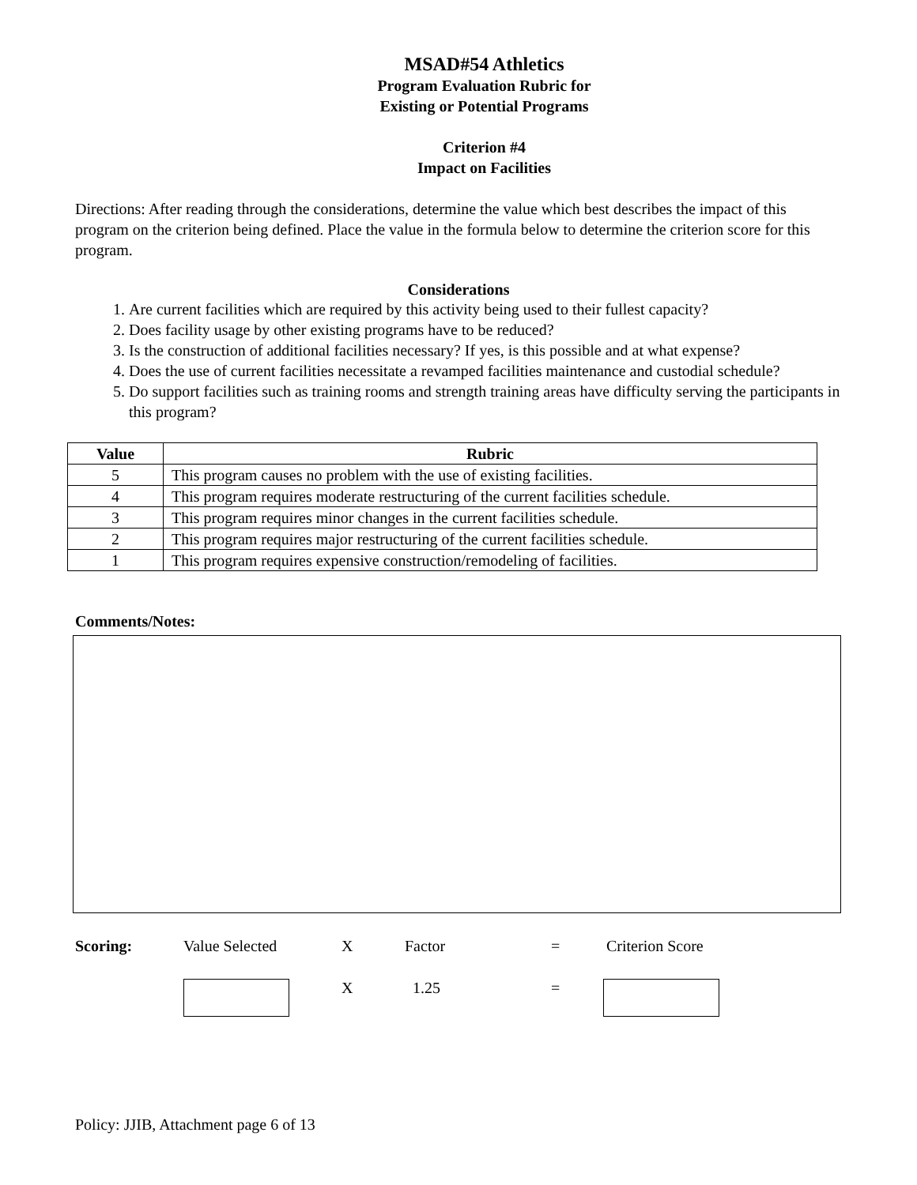MSAD#54 Athletics
Program Evaluation Rubric for
Existing or Potential Programs
Criterion #4
Impact on Facilities
Directions: After reading through the considerations, determine the value which best describes the impact of this program on the criterion being defined. Place the value in the formula below to determine the criterion score for this program.
Considerations
1. Are current facilities which are required by this activity being used to their fullest capacity?
2. Does facility usage by other existing programs have to be reduced?
3. Is the construction of additional facilities necessary? If yes, is this possible and at what expense?
4. Does the use of current facilities necessitate a revamped facilities maintenance and custodial schedule?
5. Do support facilities such as training rooms and strength training areas have difficulty serving the participants in this program?
| Value | Rubric |
| --- | --- |
| 5 | This program causes no problem with the use of existing facilities. |
| 4 | This program requires moderate restructuring of the current facilities schedule. |
| 3 | This program requires minor changes in the current facilities schedule. |
| 2 | This program requires major restructuring of the current facilities schedule. |
| 1 | This program requires expensive construction/remodeling of facilities. |
Comments/Notes:
Scoring: Value Selected X Factor = Criterion Score
X 1.25 =
Policy: JJIB, Attachment page 6 of 13